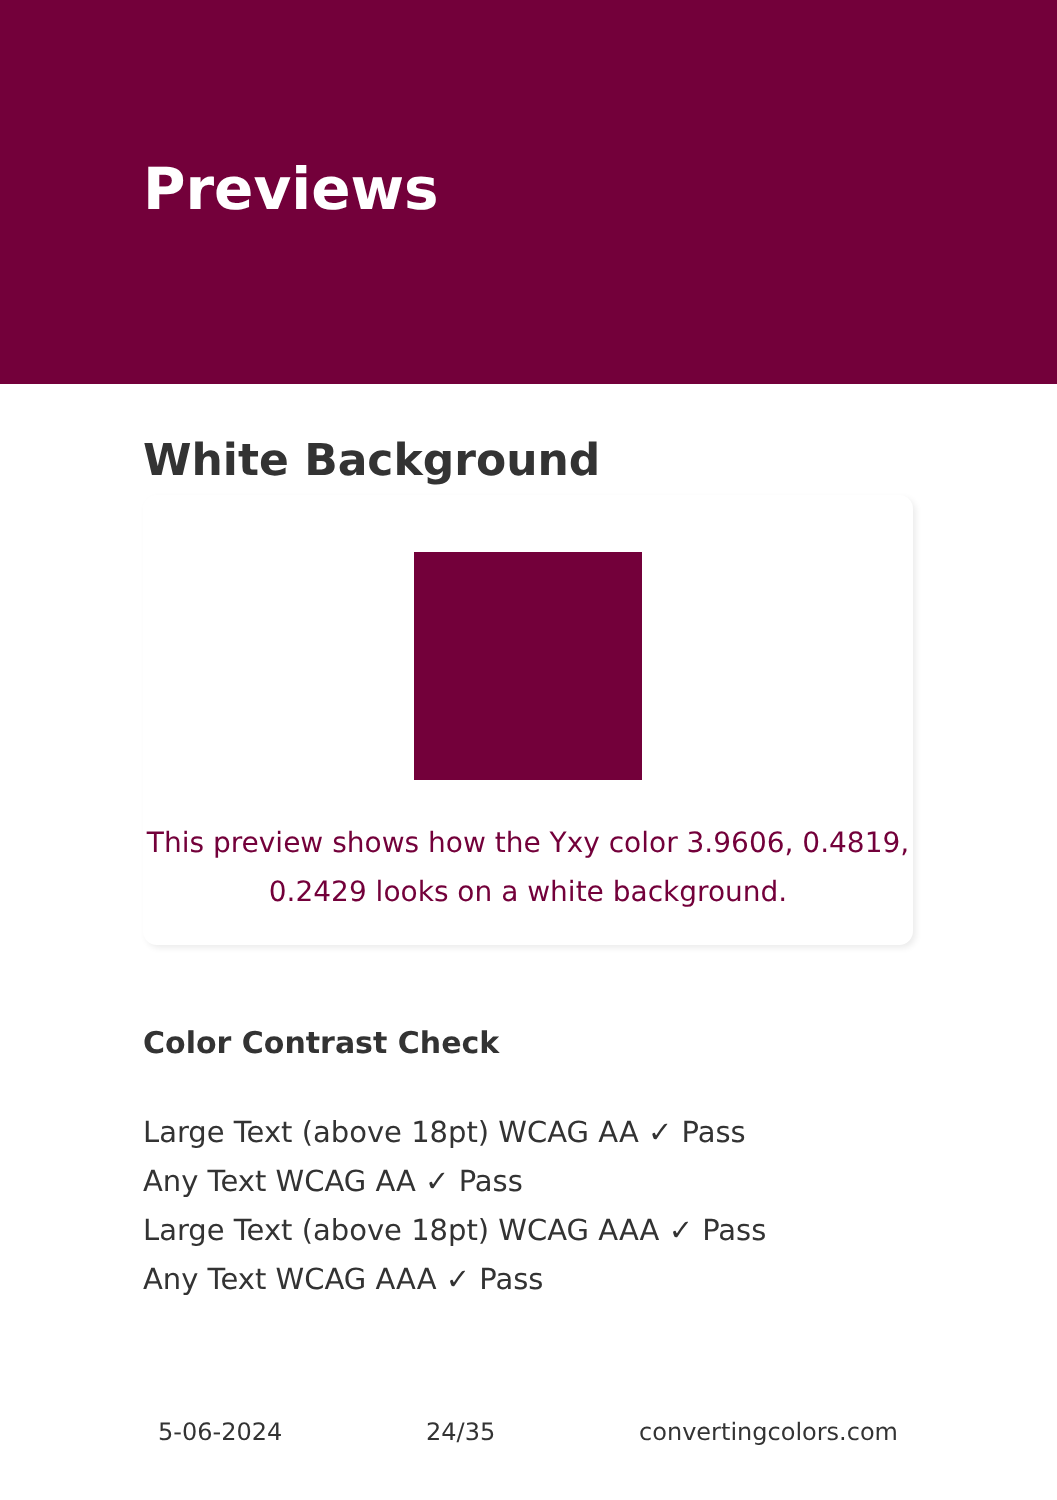Previews
White Background
This preview shows how the Yxy color 3.9606, 0.4819, 0.2429 looks on a white background.
Color Contrast Check
Large Text (above 18pt) WCAG AA ✓ Pass
Any Text WCAG AA ✓ Pass
Large Text (above 18pt) WCAG AAA ✓ Pass
Any Text WCAG AAA ✓ Pass
5-06-2024 24/35 convertingcolors.com